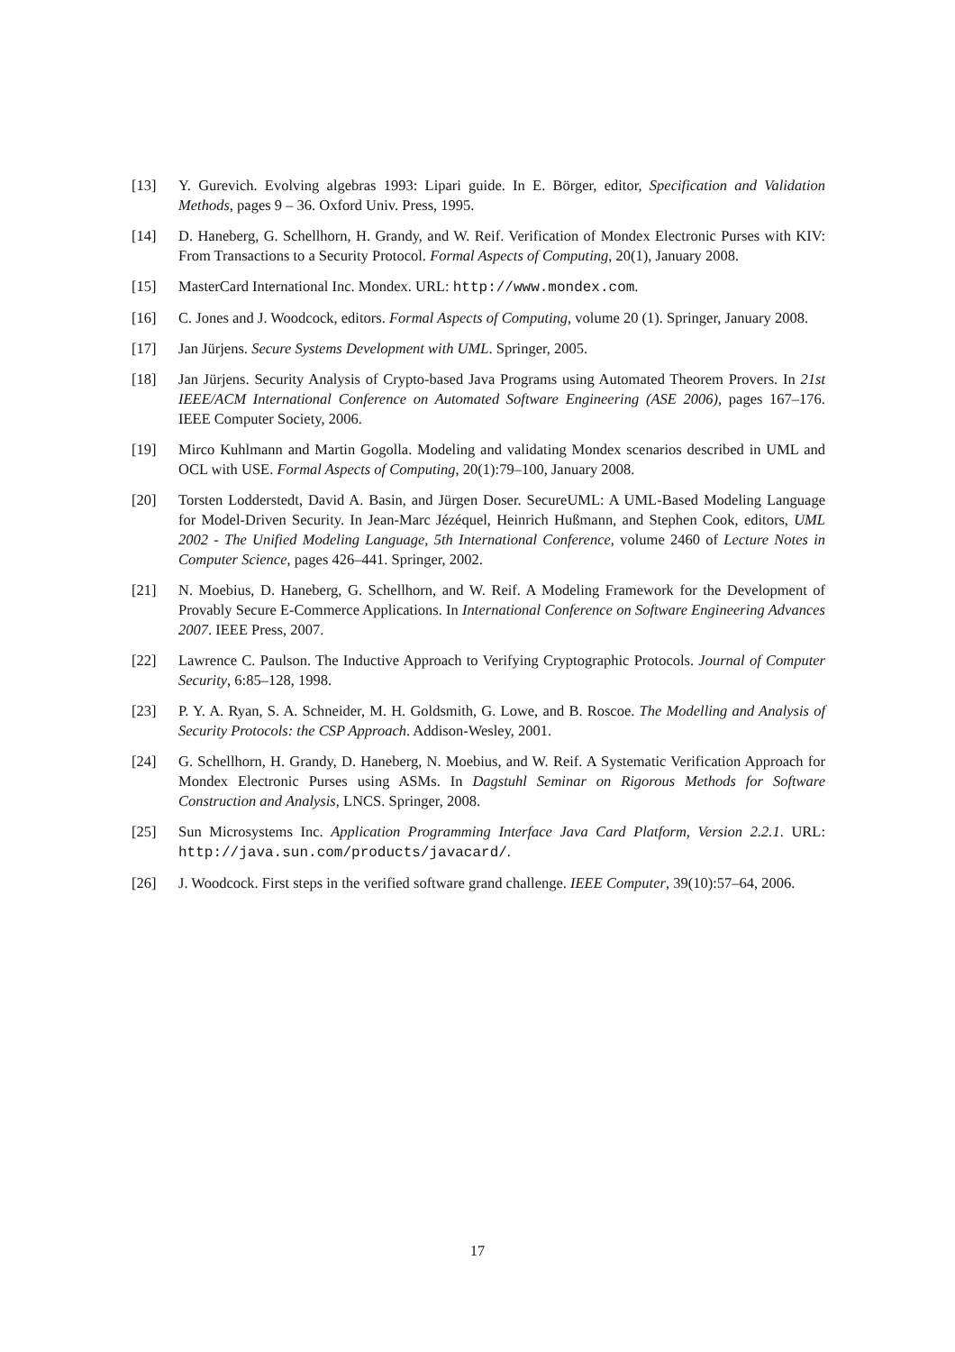[13] Y. Gurevich. Evolving algebras 1993: Lipari guide. In E. Börger, editor, Specification and Validation Methods, pages 9 – 36. Oxford Univ. Press, 1995.
[14] D. Haneberg, G. Schellhorn, H. Grandy, and W. Reif. Verification of Mondex Electronic Purses with KIV: From Transactions to a Security Protocol. Formal Aspects of Computing, 20(1), January 2008.
[15] MasterCard International Inc. Mondex. URL: http://www.mondex.com.
[16] C. Jones and J. Woodcock, editors. Formal Aspects of Computing, volume 20 (1). Springer, January 2008.
[17] Jan Jürjens. Secure Systems Development with UML. Springer, 2005.
[18] Jan Jürjens. Security Analysis of Crypto-based Java Programs using Automated Theorem Provers. In 21st IEEE/ACM International Conference on Automated Software Engineering (ASE 2006), pages 167–176. IEEE Computer Society, 2006.
[19] Mirco Kuhlmann and Martin Gogolla. Modeling and validating Mondex scenarios described in UML and OCL with USE. Formal Aspects of Computing, 20(1):79–100, January 2008.
[20] Torsten Lodderstedt, David A. Basin, and Jürgen Doser. SecureUML: A UML-Based Modeling Language for Model-Driven Security. In Jean-Marc Jézéquel, Heinrich Hußmann, and Stephen Cook, editors, UML 2002 - The Unified Modeling Language, 5th International Conference, volume 2460 of Lecture Notes in Computer Science, pages 426–441. Springer, 2002.
[21] N. Moebius, D. Haneberg, G. Schellhorn, and W. Reif. A Modeling Framework for the Development of Provably Secure E-Commerce Applications. In International Conference on Software Engineering Advances 2007. IEEE Press, 2007.
[22] Lawrence C. Paulson. The Inductive Approach to Verifying Cryptographic Protocols. Journal of Computer Security, 6:85–128, 1998.
[23] P. Y. A. Ryan, S. A. Schneider, M. H. Goldsmith, G. Lowe, and B. Roscoe. The Modelling and Analysis of Security Protocols: the CSP Approach. Addison-Wesley, 2001.
[24] G. Schellhorn, H. Grandy, D. Haneberg, N. Moebius, and W. Reif. A Systematic Verification Approach for Mondex Electronic Purses using ASMs. In Dagstuhl Seminar on Rigorous Methods for Software Construction and Analysis, LNCS. Springer, 2008.
[25] Sun Microsystems Inc. Application Programming Interface Java Card Platform, Version 2.2.1. URL: http://java.sun.com/products/javacard/.
[26] J. Woodcock. First steps in the verified software grand challenge. IEEE Computer, 39(10):57–64, 2006.
17